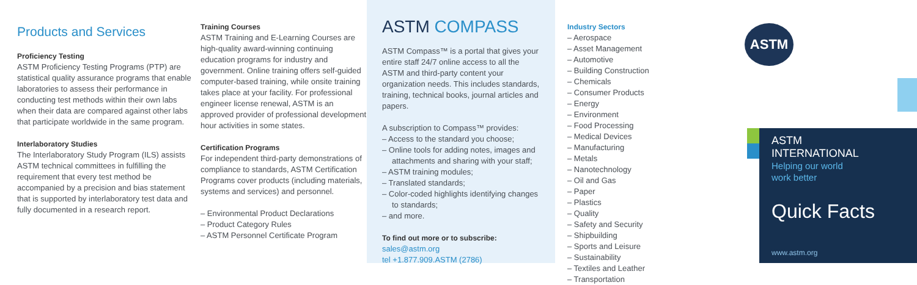Products and Services
Proficiency Testing
ASTM Proficiency Testing Programs (PTP) are statistical quality assurance programs that enable laboratories to assess their performance in conducting test methods within their own labs when their data are compared against other labs that participate worldwide in the same program.
Interlaboratory Studies
The Interlaboratory Study Program (ILS) assists ASTM technical committees in fulfilling the requirement that every test method be accompanied by a precision and bias statement that is supported by interlaboratory test data and fully documented in a research report.
Training Courses
ASTM Training and E-Learning Courses are high-quality award-winning continuing education programs for industry and government. Online training offers self-guided computer-based training, while onsite training takes place at your facility. For professional engineer license renewal, ASTM is an approved provider of professional development hour activities in some states.
Certification Programs
For independent third-party demonstrations of compliance to standards, ASTM Certification Programs cover products (including materials, systems and services) and personnel.
– Environmental Product Declarations
– Product Category Rules
– ASTM Personnel Certificate Program
ASTM COMPASS
ASTM Compass™ is a portal that gives your entire staff 24/7 online access to all the ASTM and third-party content your organization needs. This includes standards, training, technical books, journal articles and papers.
A subscription to Compass™ provides:
– Access to the standard you choose;
– Online tools for adding notes, images and attachments and sharing with your staff;
– ASTM training modules;
– Translated standards;
– Color-coded highlights identifying changes to standards;
– and more.
To find out more or to subscribe:
sales@astm.org
tel +1.877.909.ASTM (2786)
Industry Sectors
– Aerospace
– Asset Management
– Automotive
– Building Construction
– Chemicals
– Consumer Products
– Energy
– Environment
– Food Processing
– Medical Devices
– Manufacturing
– Metals
– Nanotechnology
– Oil and Gas
– Paper
– Plastics
– Quality
– Safety and Security
– Shipbuilding
– Sports and Leisure
– Sustainability
– Textiles and Leather
– Transportation
ASTM
ASTM
INTERNATIONAL
Helping our world
work better
Quick Facts
www.astm.org